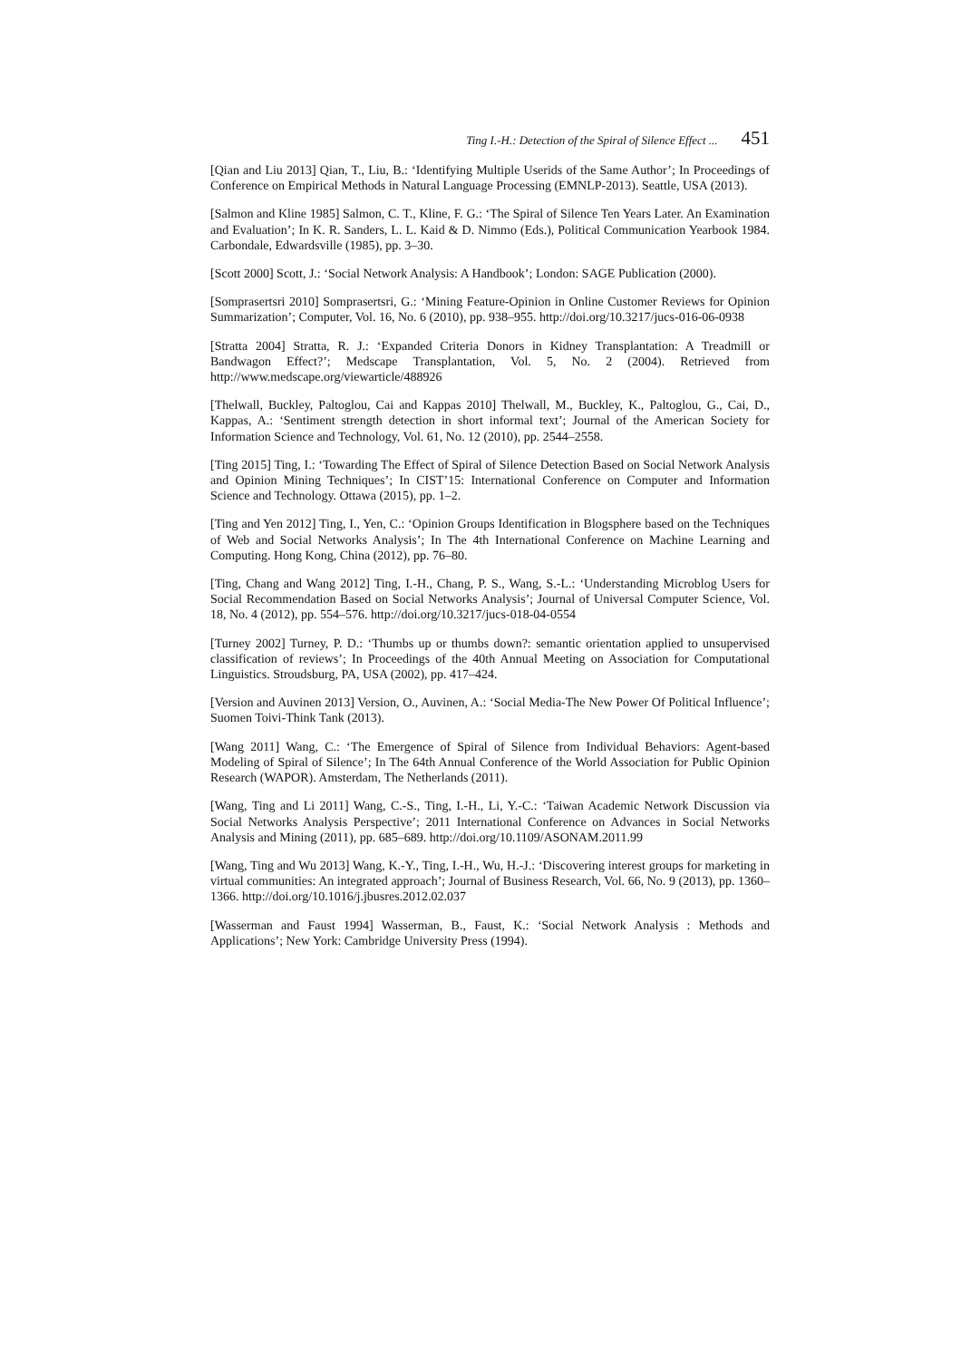Ting I.-H.: Detection of the Spiral of Silence Effect ... 451
[Qian and Liu 2013] Qian, T., Liu, B.: ‘Identifying Multiple Userids of the Same Author’; In Proceedings of Conference on Empirical Methods in Natural Language Processing (EMNLP-2013). Seattle, USA (2013).
[Salmon and Kline 1985] Salmon, C. T., Kline, F. G.: ‘The Spiral of Silence Ten Years Later. An Examination and Evaluation’; In K. R. Sanders, L. L. Kaid & D. Nimmo (Eds.), Political Communication Yearbook 1984. Carbondale, Edwardsville (1985), pp. 3–30.
[Scott 2000] Scott, J.: ‘Social Network Analysis: A Handbook’; London: SAGE Publication (2000).
[Somprasertsri 2010] Somprasertsri, G.: ‘Mining Feature-Opinion in Online Customer Reviews for Opinion Summarization’; Computer, Vol. 16, No. 6 (2010), pp. 938–955. http://doi.org/10.3217/jucs-016-06-0938
[Stratta 2004] Stratta, R. J.: ‘Expanded Criteria Donors in Kidney Transplantation: A Treadmill or Bandwagon Effect?’; Medscape Transplantation, Vol. 5, No. 2 (2004). Retrieved from http://www.medscape.org/viewarticle/488926
[Thelwall, Buckley, Paltoglou, Cai and Kappas 2010] Thelwall, M., Buckley, K., Paltoglou, G., Cai, D., Kappas, A.: ‘Sentiment strength detection in short informal text’; Journal of the American Society for Information Science and Technology, Vol. 61, No. 12 (2010), pp. 2544–2558.
[Ting 2015] Ting, I.: ‘Towarding The Effect of Spiral of Silence Detection Based on Social Network Analysis and Opinion Mining Techniques’; In CIST’15: International Conference on Computer and Information Science and Technology. Ottawa (2015), pp. 1–2.
[Ting and Yen 2012] Ting, I., Yen, C.: ‘Opinion Groups Identification in Blogsphere based on the Techniques of Web and Social Networks Analysis’; In The 4th International Conference on Machine Learning and Computing. Hong Kong, China (2012), pp. 76–80.
[Ting, Chang and Wang 2012] Ting, I.-H., Chang, P. S., Wang, S.-L.: ‘Understanding Microblog Users for Social Recommendation Based on Social Networks Analysis’; Journal of Universal Computer Science, Vol. 18, No. 4 (2012), pp. 554–576. http://doi.org/10.3217/jucs-018-04-0554
[Turney 2002] Turney, P. D.: ‘Thumbs up or thumbs down?: semantic orientation applied to unsupervised classification of reviews’; In Proceedings of the 40th Annual Meeting on Association for Computational Linguistics. Stroudsburg, PA, USA (2002), pp. 417–424.
[Version and Auvinen 2013] Version, O., Auvinen, A.: ‘Social Media-The New Power Of Political Influence’; Suomen Toivi-Think Tank (2013).
[Wang 2011] Wang, C.: ‘The Emergence of Spiral of Silence from Individual Behaviors: Agent-based Modeling of Spiral of Silence’; In The 64th Annual Conference of the World Association for Public Opinion Research (WAPOR). Amsterdam, The Netherlands (2011).
[Wang, Ting and Li 2011] Wang, C.-S., Ting, I.-H., Li, Y.-C.: ‘Taiwan Academic Network Discussion via Social Networks Analysis Perspective’; 2011 International Conference on Advances in Social Networks Analysis and Mining (2011), pp. 685–689. http://doi.org/10.1109/ASONAM.2011.99
[Wang, Ting and Wu 2013] Wang, K.-Y., Ting, I.-H., Wu, H.-J.: ‘Discovering interest groups for marketing in virtual communities: An integrated approach’; Journal of Business Research, Vol. 66, No. 9 (2013), pp. 1360–1366. http://doi.org/10.1016/j.jbusres.2012.02.037
[Wasserman and Faust 1994] Wasserman, B., Faust, K.: ‘Social Network Analysis : Methods and Applications’; New York: Cambridge University Press (1994).